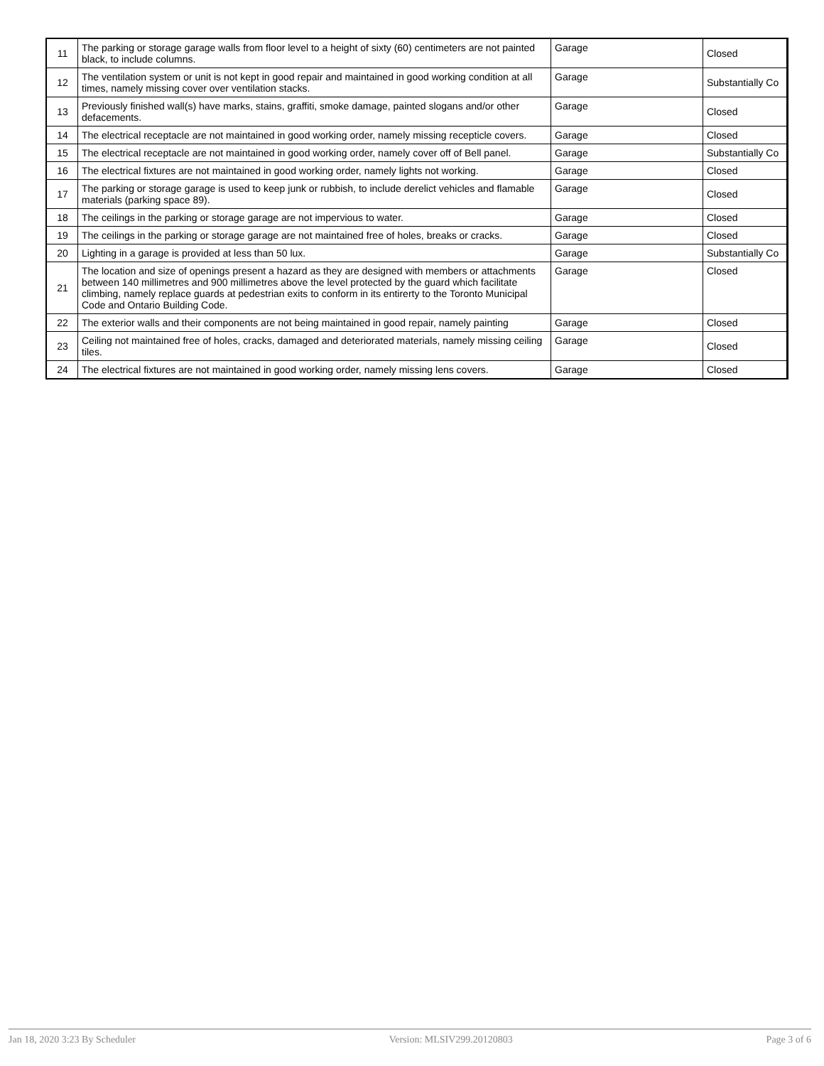| 11 | The parking or storage garage walls from floor level to a height of sixty (60) centimeters are not painted black, to include columns. | Garage | Closed |
| 12 | The ventilation system or unit is not kept in good repair and maintained in good working condition at all times, namely missing cover over ventilation stacks. | Garage | Substantially Co |
| 13 | Previously finished wall(s) have marks, stains, graffiti, smoke damage, painted slogans and/or other defacements. | Garage | Closed |
| 14 | The electrical receptacle are not maintained in good working order, namely missing recepticle covers. | Garage | Closed |
| 15 | The electrical receptacle are not maintained in good working order, namely cover off of Bell panel. | Garage | Substantially Co |
| 16 | The electrical fixtures are not maintained in good working order, namely lights not working. | Garage | Closed |
| 17 | The parking or storage garage is used to keep junk or rubbish, to include derelict vehicles and flamable materials (parking space 89). | Garage | Closed |
| 18 | The ceilings in the parking or storage garage are not impervious to water. | Garage | Closed |
| 19 | The ceilings in the parking or storage garage are not maintained free of holes, breaks or cracks. | Garage | Closed |
| 20 | Lighting in a garage is provided at less than 50 lux. | Garage | Substantially Co |
| 21 | The location and size of openings present a hazard as they are designed with members or attachments between 140 millimetres and 900 millimetres above the level protected by the guard which facilitate climbing, namely replace guards at pedestrian exits to conform in its entirerty to the Toronto Municipal Code and Ontario Building Code. | Garage | Closed |
| 22 | The exterior walls and their components are not being maintained in good repair, namely painting | Garage | Closed |
| 23 | Ceiling not maintained free of holes, cracks, damaged and deteriorated materials, namely missing ceiling tiles. | Garage | Closed |
| 24 | The electrical fixtures are not maintained in good working order, namely missing lens covers. | Garage | Closed |
Jan 18, 2020 3:23 By Scheduler Version: MLSIV299.20120803 Page 3 of 6